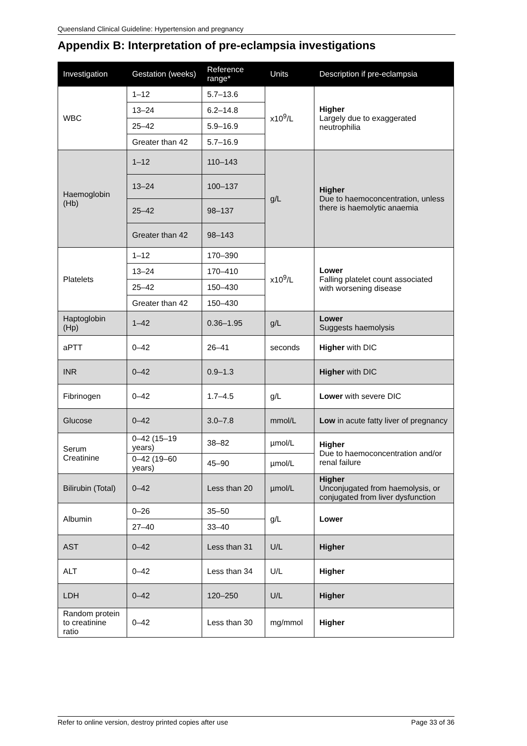Queensland Clinical Guideline: Hypertension and pregnancy
Appendix B: Interpretation of pre-eclampsia investigations
| Investigation | Gestation (weeks) | Reference range* | Units | Description if pre-eclampsia |
| --- | --- | --- | --- | --- |
| WBC | 1–12 | 5.7–13.6 | x10<sup>9</sup>/L | Higher Largely due to exaggerated neutrophilia |
| | 13–24 | 6.2–14.8 | | |
| | 25–42 | 5.9–16.9 | | |
| | Greater than 42 | 5.7–16.9 | | |
| Haemoglobin (Hb) | 1–12 | 110–143 | g/L | Higher Due to haemoconcentration, unless there is haemolytic anaemia |
| | 13–24 | 100–137 | | |
| | 25–42 | 98–137 | | |
| | Greater than 42 | 98–143 | | |
| Platelets | 1–12 | 170–390 | x10<sup>9</sup>/L | Lower Falling platelet count associated with worsening disease |
| | 13–24 | 170–410 | | |
| | 25–42 | 150–430 | | |
| | Greater than 42 | 150–430 | | |
| Haptoglobin (Hp) | 1–42 | 0.36–1.95 | g/L | Lower Suggests haemolysis |
| aPTT | 0–42 | 26–41 | seconds | Higher with DIC |
| INR | 0–42 | 0.9–1.3 | | Higher with DIC |
| Fibrinogen | 0–42 | 1.7–4.5 | g/L | Lower with severe DIC |
| Glucose | 0–42 | 3.0–7.8 | mmol/L | Low in acute fatty liver of pregnancy |
| Serum Creatinine | 0–42 (15–19 years) | 38–82 | µmol/L | Higher Due to haemoconcentration and/or renal failure |
| | 0–42 (19–60 years) | 45–90 | µmol/L | |
| Bilirubin (Total) | 0–42 | Less than 20 | µmol/L | Higher Unconjugated from haemolysis, or conjugated from liver dysfunction |
| Albumin | 0–26 | 35–50 | g/L | Lower |
| | 27–40 | 33–40 | | |
| AST | 0–42 | Less than 31 | U/L | Higher |
| ALT | 0–42 | Less than 34 | U/L | Higher |
| LDH | 0–42 | 120–250 | U/L | Higher |
| Random protein to creatinine ratio | 0–42 | Less than 30 | mg/mmol | Higher |
Refer to online version, destroy printed copies after use Page 33 of 36